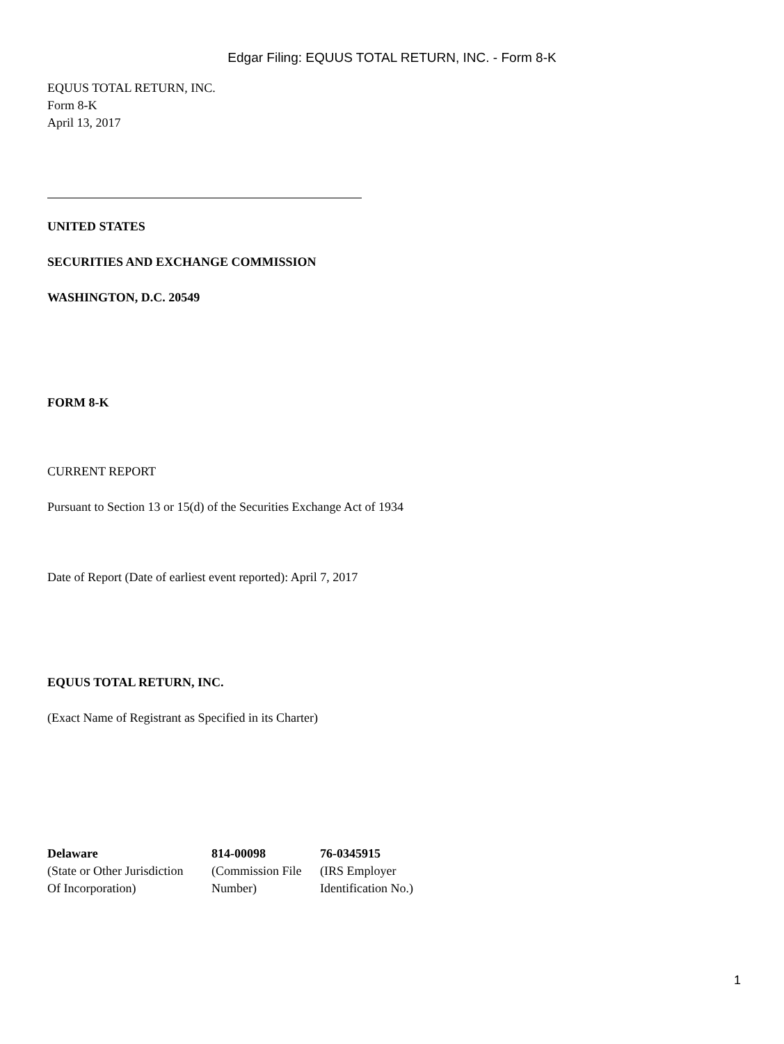Edgar Filing: EQUUS TOTAL RETURN, INC. - Form 8-K
EQUUS TOTAL RETURN, INC.
Form 8-K
April 13, 2017
UNITED STATES
SECURITIES AND EXCHANGE COMMISSION
WASHINGTON, D.C. 20549
FORM 8-K
CURRENT REPORT
Pursuant to Section 13 or 15(d) of the Securities Exchange Act of 1934
Date of Report (Date of earliest event reported): April 7, 2017
EQUUS TOTAL RETURN, INC.
(Exact Name of Registrant as Specified in its Charter)
| Delaware | 814-00098 | 76-0345915 |
| (State or Other Jurisdiction Of Incorporation) | (Commission File Number) | (IRS Employer Identification No.) |
1